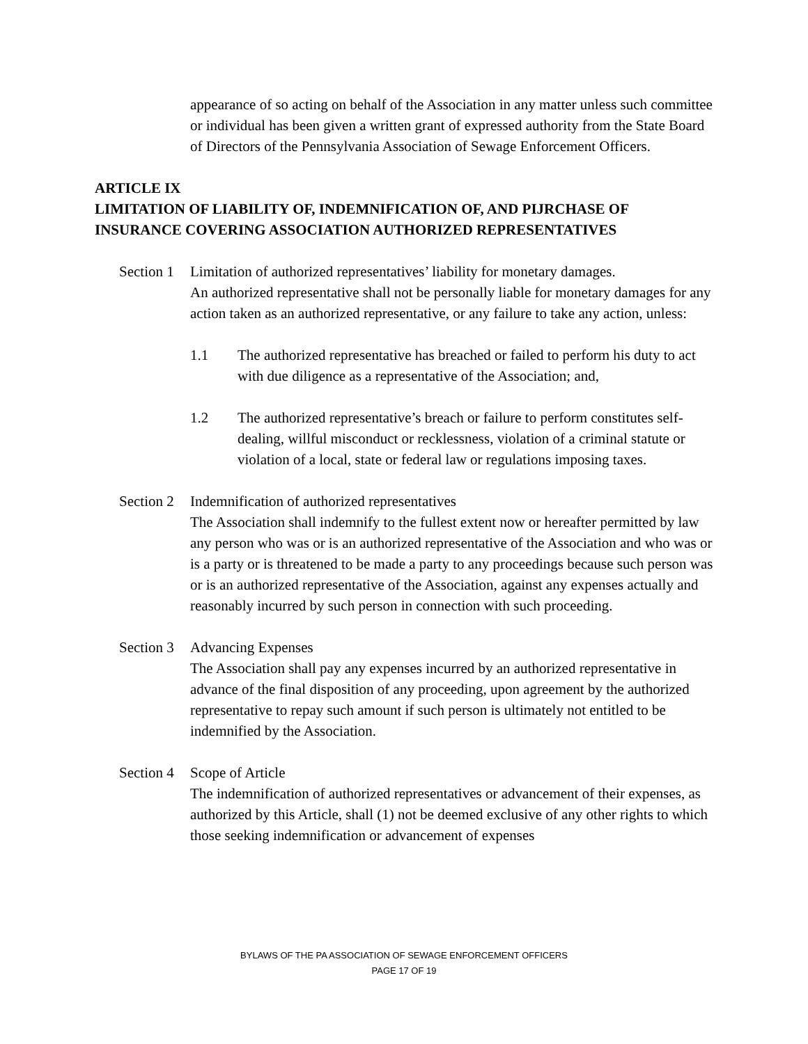appearance of so acting on behalf of the Association in any matter unless such committee or individual has been given a written grant of expressed authority from the State Board of Directors of the Pennsylvania Association of Sewage Enforcement Officers.
ARTICLE IX
LIMITATION OF LIABILITY OF, INDEMNIFICATION OF, AND PIJRCHASE OF INSURANCE COVERING ASSOCIATION AUTHORIZED REPRESENTATIVES
Section 1
Limitation of authorized representatives’ liability for monetary damages.
An authorized representative shall not be personally liable for monetary damages for any action taken as an authorized representative, or any failure to take any action, unless:
1.1 The authorized representative has breached or failed to perform his duty to act with due diligence as a representative of the Association; and,
1.2 The authorized representative’s breach or failure to perform constitutes self-dealing, willful misconduct or recklessness, violation of a criminal statute or violation of a local, state or federal law or regulations imposing taxes.
Section 2
Indemnification of authorized representatives
The Association shall indemnify to the fullest extent now or hereafter permitted by law any person who was or is an authorized representative of the Association and who was or is a party or is threatened to be made a party to any proceedings because such person was or is an authorized representative of the Association, against any expenses actually and reasonably incurred by such person in connection with such proceeding.
Section 3
Advancing Expenses
The Association shall pay any expenses incurred by an authorized representative in advance of the final disposition of any proceeding, upon agreement by the authorized representative to repay such amount if such person is ultimately not entitled to be indemnified by the Association.
Section 4
Scope of Article
The indemnification of authorized representatives or advancement of their expenses, as authorized by this Article, shall (1) not be deemed exclusive of any other rights to which those seeking indemnification or advancement of expenses
BYLAWS OF THE PA ASSOCIATION OF SEWAGE ENFORCEMENT OFFICERS
PAGE 17 OF 19